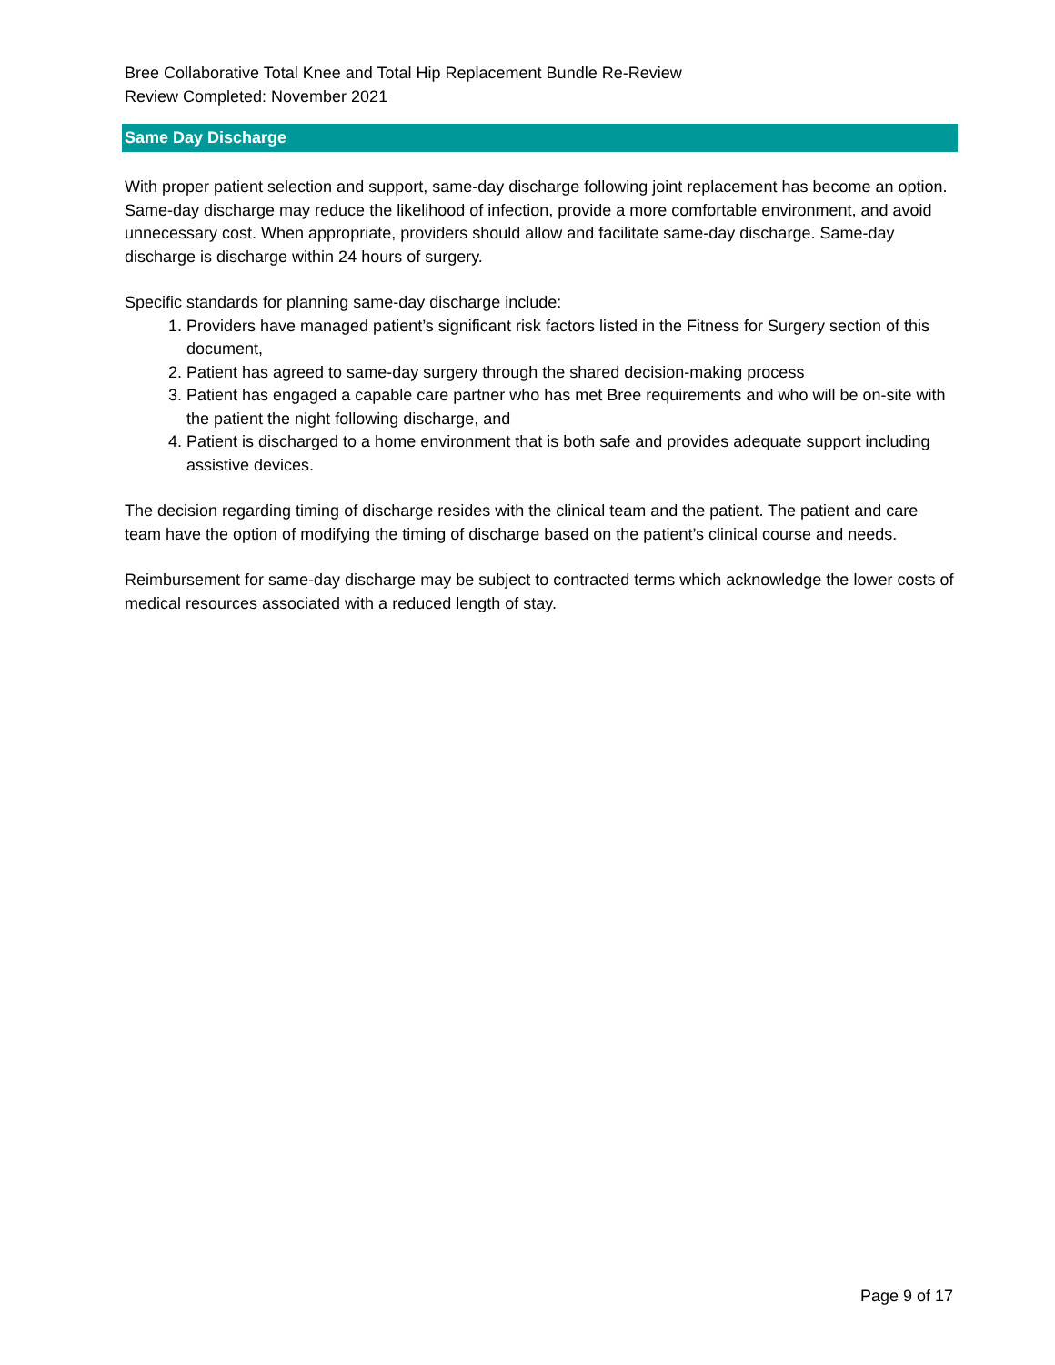Bree Collaborative Total Knee and Total Hip Replacement Bundle Re-Review
Review Completed: November 2021
Same Day Discharge
With proper patient selection and support, same-day discharge following joint replacement has become an option. Same-day discharge may reduce the likelihood of infection, provide a more comfortable environment, and avoid unnecessary cost. When appropriate, providers should allow and facilitate same-day discharge. Same-day discharge is discharge within 24 hours of surgery.
Specific standards for planning same-day discharge include:
1. Providers have managed patient’s significant risk factors listed in the Fitness for Surgery section of this document,
2. Patient has agreed to same-day surgery through the shared decision-making process
3. Patient has engaged a capable care partner who has met Bree requirements and who will be on-site with the patient the night following discharge, and
4. Patient is discharged to a home environment that is both safe and provides adequate support including assistive devices.
The decision regarding timing of discharge resides with the clinical team and the patient. The patient and care team have the option of modifying the timing of discharge based on the patient’s clinical course and needs.
Reimbursement for same-day discharge may be subject to contracted terms which acknowledge the lower costs of medical resources associated with a reduced length of stay.
Page 9 of 17